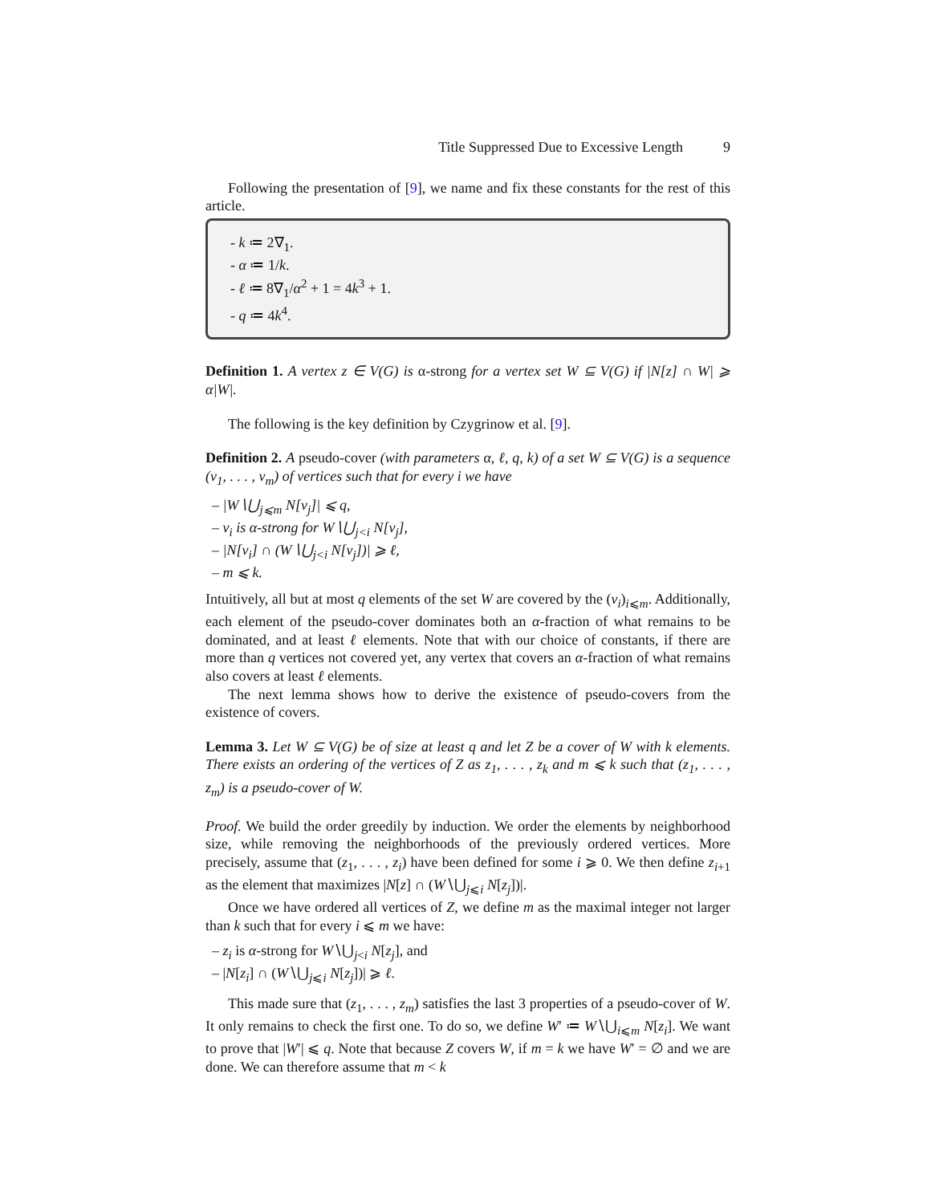Title Suppressed Due to Excessive Length 9
Following the presentation of [9], we name and fix these constants for the rest of this article.
- k ≔ 2∇<sub>1</sub>.
- α ≔ 1/k.
- ℓ ≔ 8∇<sub>1</sub>/α<sup>2</sup> + 1 = 4k<sup>3</sup> + 1.
- q ≔ 4k<sup>4</sup>.
Definition 1. A vertex z ∈ V(G) is α-strong for a vertex set W ⊆ V(G) if |N[z] ∩ W| ⩾ α|W|.
The following is the key definition by Czygrinow et al. [9].
Definition 2. A pseudo-cover (with parameters α, ℓ, q, k) of a set W ⊆ V(G) is a sequence (v<sub>1</sub>, . . . , v<sub>m</sub>) of vertices such that for every i we have
– |W∖⋃<sub>j⩽m</sub> N[v<sub>j</sub>]| ⩽ q,
– v<sub>i</sub> is α-strong for W∖⋃<sub>j<i</sub> N[v<sub>j</sub>],
– |N[v<sub>i</sub>] ∩ (W∖⋃<sub>j<i</sub> N[v<sub>j</sub>])| ⩾ ℓ,
– m ⩽ k.
Intuitively, all but at most q elements of the set W are covered by the (v<sub>i</sub>)<sub>i⩽m</sub>. Additionally, each element of the pseudo-cover dominates both an α-fraction of what remains to be dominated, and at least ℓ elements. Note that with our choice of constants, if there are more than q vertices not covered yet, any vertex that covers an α-fraction of what remains also covers at least ℓ elements.
The next lemma shows how to derive the existence of pseudo-covers from the existence of covers.
Lemma 3. Let W ⊆ V(G) be of size at least q and let Z be a cover of W with k elements. There exists an ordering of the vertices of Z as z<sub>1</sub>, . . . , z<sub>k</sub> and m ⩽ k such that (z<sub>1</sub>, . . . , z<sub>m</sub>) is a pseudo-cover of W.
Proof. We build the order greedily by induction. We order the elements by neighborhood size, while removing the neighborhoods of the previously ordered vertices. More precisely, assume that (z<sub>1</sub>, . . . , z<sub>i</sub>) have been defined for some i ⩾ 0. We then define z<sub>i+1</sub> as the element that maximizes |N[z] ∩ (W∖⋃<sub>j⩽i</sub> N[z<sub>j</sub>])|.
Once we have ordered all vertices of Z, we define m as the maximal integer not larger than k such that for every i ⩽ m we have:
– z<sub>i</sub> is α-strong for W∖⋃<sub>j<i</sub> N[z<sub>j</sub>], and
– |N[z<sub>i</sub>] ∩ (W∖⋃<sub>j⩽i</sub> N[z<sub>j</sub>])| ⩾ ℓ.
This made sure that (z<sub>1</sub>, . . . , z<sub>m</sub>) satisfies the last 3 properties of a pseudo-cover of W. It only remains to check the first one. To do so, we define W′ ≔ W∖⋃<sub>i⩽m</sub> N[z<sub>i</sub>]. We want to prove that |W′| ⩽ q. Note that because Z covers W, if m = k we have W′ = ∅ and we are done. We can therefore assume that m < k